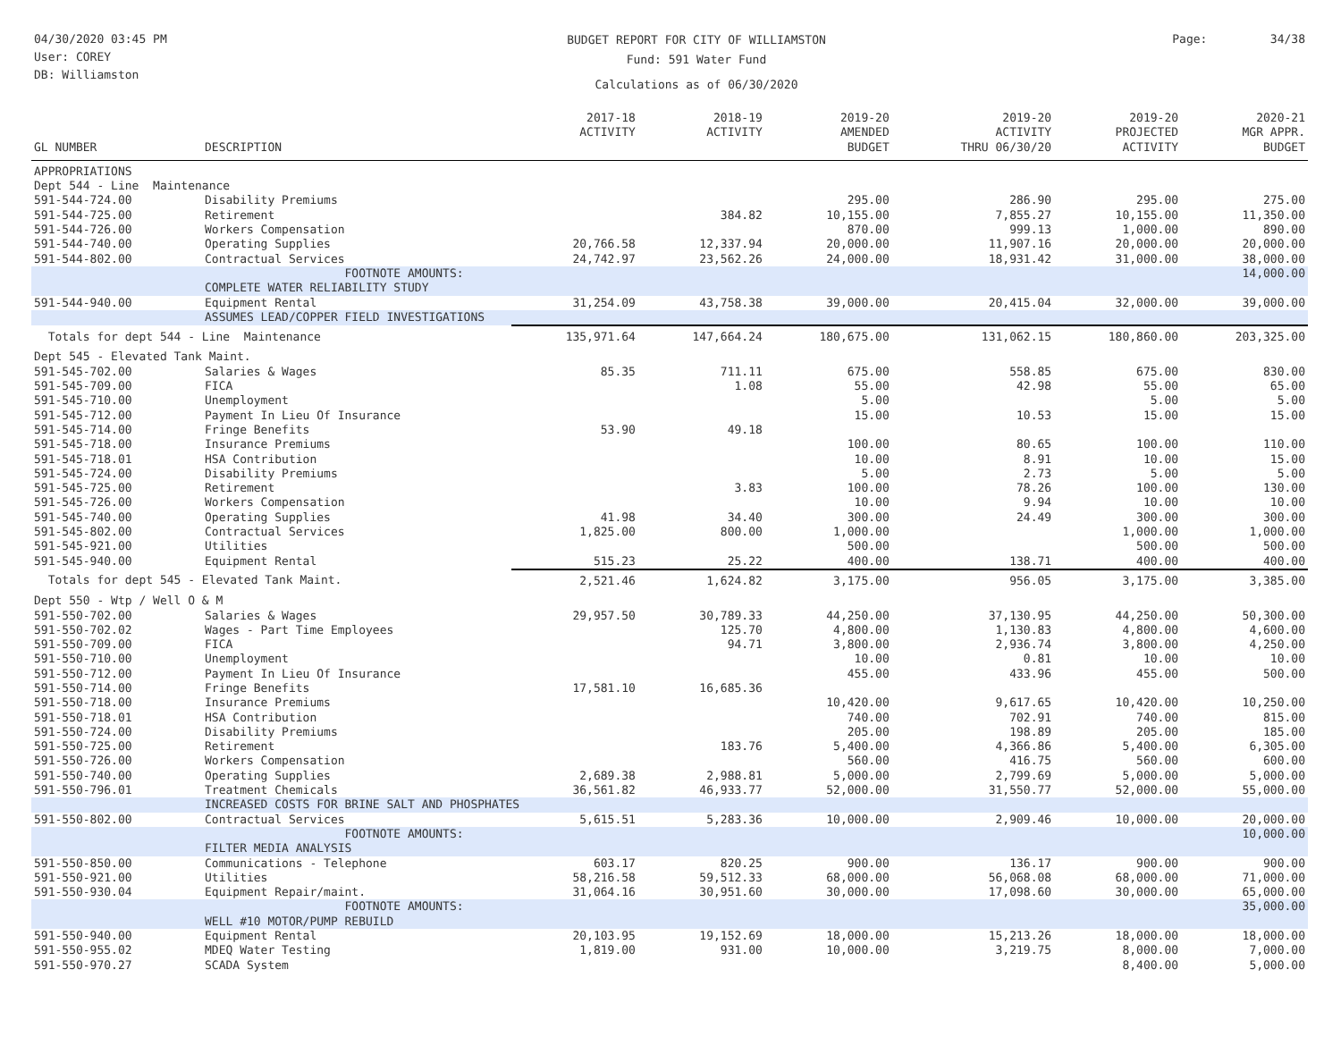04/30/2020 03:45 PM
User: COREY
DB: Williamston
BUDGET REPORT FOR CITY OF WILLIAMSTON
Fund: 591 Water Fund
Calculations as of 06/30/2020
Page: 34/38
| GL NUMBER | DESCRIPTION | 2017-18 ACTIVITY | 2018-19 ACTIVITY | 2019-20 AMENDED BUDGET | 2019-20 ACTIVITY THRU 06/30/20 | 2019-20 PROJECTED ACTIVITY | 2020-21 MGR APPR. BUDGET |
| --- | --- | --- | --- | --- | --- | --- | --- |
| APPROPRIATIONS | | | | | | | |
| Dept 544 - Line Maintenance | | | | | | | |
| 591-544-724.00 | Disability Premiums | | | 295.00 | 286.90 | 295.00 | 275.00 |
| 591-544-725.00 | Retirement | | 384.82 | 10,155.00 | 7,855.27 | 10,155.00 | 11,350.00 |
| 591-544-726.00 | Workers Compensation | | | 870.00 | 999.13 | 1,000.00 | 890.00 |
| 591-544-740.00 | Operating Supplies | 20,766.58 | 12,337.94 | 20,000.00 | 11,907.16 | 20,000.00 | 20,000.00 |
| 591-544-802.00 | Contractual Services | 24,742.97 | 23,562.26 | 24,000.00 | 18,931.42 | 31,000.00 | 38,000.00 |
| | FOOTNOTE AMOUNTS: COMPLETE WATER RELIABILITY STUDY | | | | | | 14,000.00 |
| 591-544-940.00 | Equipment Rental | 31,254.09 | 43,758.38 | 39,000.00 | 20,415.04 | 32,000.00 | 39,000.00 |
| | ASSUMES LEAD/COPPER FIELD INVESTIGATIONS | | | | | | |
| Totals for dept 544 - Line Maintenance | | 135,971.64 | 147,664.24 | 180,675.00 | 131,062.15 | 180,860.00 | 203,325.00 |
| Dept 545 - Elevated Tank Maint. | | | | | | | |
| 591-545-702.00 | Salaries & Wages | 85.35 | 711.11 | 675.00 | 558.85 | 675.00 | 830.00 |
| 591-545-709.00 | FICA | | 1.08 | 55.00 | 42.98 | 55.00 | 65.00 |
| 591-545-710.00 | Unemployment | | | 5.00 | | 5.00 | 5.00 |
| 591-545-712.00 | Payment In Lieu Of Insurance | | | 15.00 | 10.53 | 15.00 | 15.00 |
| 591-545-714.00 | Fringe Benefits | 53.90 | 49.18 | | | | |
| 591-545-718.00 | Insurance Premiums | | | 100.00 | 80.65 | 100.00 | 110.00 |
| 591-545-718.01 | HSA Contribution | | | 10.00 | 8.91 | 10.00 | 15.00 |
| 591-545-724.00 | Disability Premiums | | | 5.00 | 2.73 | 5.00 | 5.00 |
| 591-545-725.00 | Retirement | | 3.83 | 100.00 | 78.26 | 100.00 | 130.00 |
| 591-545-726.00 | Workers Compensation | | | 10.00 | 9.94 | 10.00 | 10.00 |
| 591-545-740.00 | Operating Supplies | 41.98 | 34.40 | 300.00 | 24.49 | 300.00 | 300.00 |
| 591-545-802.00 | Contractual Services | 1,825.00 | 800.00 | 1,000.00 | | 1,000.00 | 1,000.00 |
| 591-545-921.00 | Utilities | | | 500.00 | | 500.00 | 500.00 |
| 591-545-940.00 | Equipment Rental | 515.23 | 25.22 | 400.00 | 138.71 | 400.00 | 400.00 |
| Totals for dept 545 - Elevated Tank Maint. | | 2,521.46 | 1,624.82 | 3,175.00 | 956.05 | 3,175.00 | 3,385.00 |
| Dept 550 - Wtp / Well O & M | | | | | | | |
| 591-550-702.00 | Salaries & Wages | 29,957.50 | 30,789.33 | 44,250.00 | 37,130.95 | 44,250.00 | 50,300.00 |
| 591-550-702.02 | Wages - Part Time Employees | | 125.70 | 4,800.00 | 1,130.83 | 4,800.00 | 4,600.00 |
| 591-550-709.00 | FICA | | 94.71 | 3,800.00 | 2,936.74 | 3,800.00 | 4,250.00 |
| 591-550-710.00 | Unemployment | | | 10.00 | 0.81 | 10.00 | 10.00 |
| 591-550-712.00 | Payment In Lieu Of Insurance | | | 455.00 | 433.96 | 455.00 | 500.00 |
| 591-550-714.00 | Fringe Benefits | 17,581.10 | 16,685.36 | | | | |
| 591-550-718.00 | Insurance Premiums | | | 10,420.00 | 9,617.65 | 10,420.00 | 10,250.00 |
| 591-550-718.01 | HSA Contribution | | | 740.00 | 702.91 | 740.00 | 815.00 |
| 591-550-724.00 | Disability Premiums | | | 205.00 | 198.89 | 205.00 | 185.00 |
| 591-550-725.00 | Retirement | | 183.76 | 5,400.00 | 4,366.86 | 5,400.00 | 6,305.00 |
| 591-550-726.00 | Workers Compensation | | | 560.00 | 416.75 | 560.00 | 600.00 |
| 591-550-740.00 | Operating Supplies | 2,689.38 | 2,988.81 | 5,000.00 | 2,799.69 | 5,000.00 | 5,000.00 |
| 591-550-796.01 | Treatment Chemicals | 36,561.82 | 46,933.77 | 52,000.00 | 31,550.77 | 52,000.00 | 55,000.00 |
| | INCREASED COSTS FOR BRINE SALT AND PHOSPHATES | | | | | | |
| 591-550-802.00 | Contractual Services | 5,615.51 | 5,283.36 | 10,000.00 | 2,909.46 | 10,000.00 | 20,000.00 |
| | FOOTNOTE AMOUNTS: FILTER MEDIA ANALYSIS | | | | | | 10,000.00 |
| 591-550-850.00 | Communications - Telephone | 603.17 | 820.25 | 900.00 | 136.17 | 900.00 | 900.00 |
| 591-550-921.00 | Utilities | 58,216.58 | 59,512.33 | 68,000.00 | 56,068.08 | 68,000.00 | 71,000.00 |
| 591-550-930.04 | Equipment Repair/maint. | 31,064.16 | 30,951.60 | 30,000.00 | 17,098.60 | 30,000.00 | 65,000.00 |
| | FOOTNOTE AMOUNTS: WELL #10 MOTOR/PUMP REBUILD | | | | | | 35,000.00 |
| 591-550-940.00 | Equipment Rental | 20,103.95 | 19,152.69 | 18,000.00 | 15,213.26 | 18,000.00 | 18,000.00 |
| 591-550-955.02 | MDEQ Water Testing | 1,819.00 | 931.00 | 10,000.00 | 3,219.75 | 8,000.00 | 7,000.00 |
| 591-550-970.27 | SCADA System | | | | | 8,400.00 | 5,000.00 |